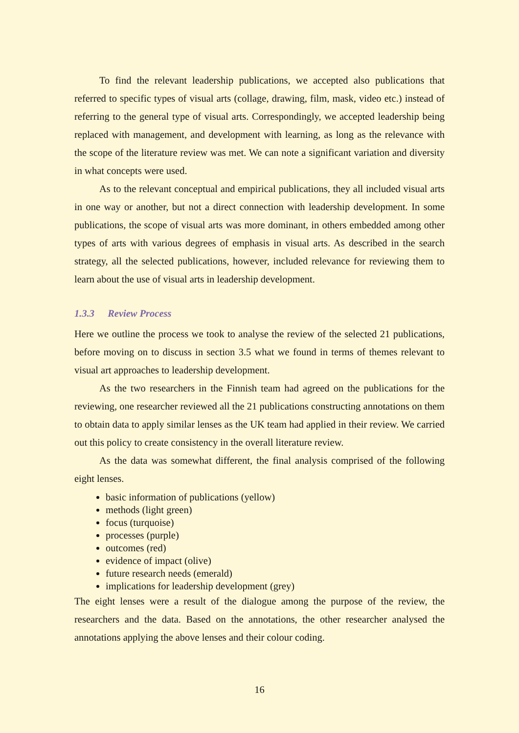To find the relevant leadership publications, we accepted also publications that referred to specific types of visual arts (collage, drawing, film, mask, video etc.) instead of referring to the general type of visual arts. Correspondingly, we accepted leadership being replaced with management, and development with learning, as long as the relevance with the scope of the literature review was met. We can note a significant variation and diversity in what concepts were used.
As to the relevant conceptual and empirical publications, they all included visual arts in one way or another, but not a direct connection with leadership development. In some publications, the scope of visual arts was more dominant, in others embedded among other types of arts with various degrees of emphasis in visual arts. As described in the search strategy, all the selected publications, however, included relevance for reviewing them to learn about the use of visual arts in leadership development.
1.3.3 Review Process
Here we outline the process we took to analyse the review of the selected 21 publications, before moving on to discuss in section 3.5 what we found in terms of themes relevant to visual art approaches to leadership development.
As the two researchers in the Finnish team had agreed on the publications for the reviewing, one researcher reviewed all the 21 publications constructing annotations on them to obtain data to apply similar lenses as the UK team had applied in their review. We carried out this policy to create consistency in the overall literature review.
As the data was somewhat different, the final analysis comprised of the following eight lenses.
basic information of publications (yellow)
methods (light green)
focus (turquoise)
processes (purple)
outcomes (red)
evidence of impact (olive)
future research needs (emerald)
implications for leadership development (grey)
The eight lenses were a result of the dialogue among the purpose of the review, the researchers and the data. Based on the annotations, the other researcher analysed the annotations applying the above lenses and their colour coding.
16